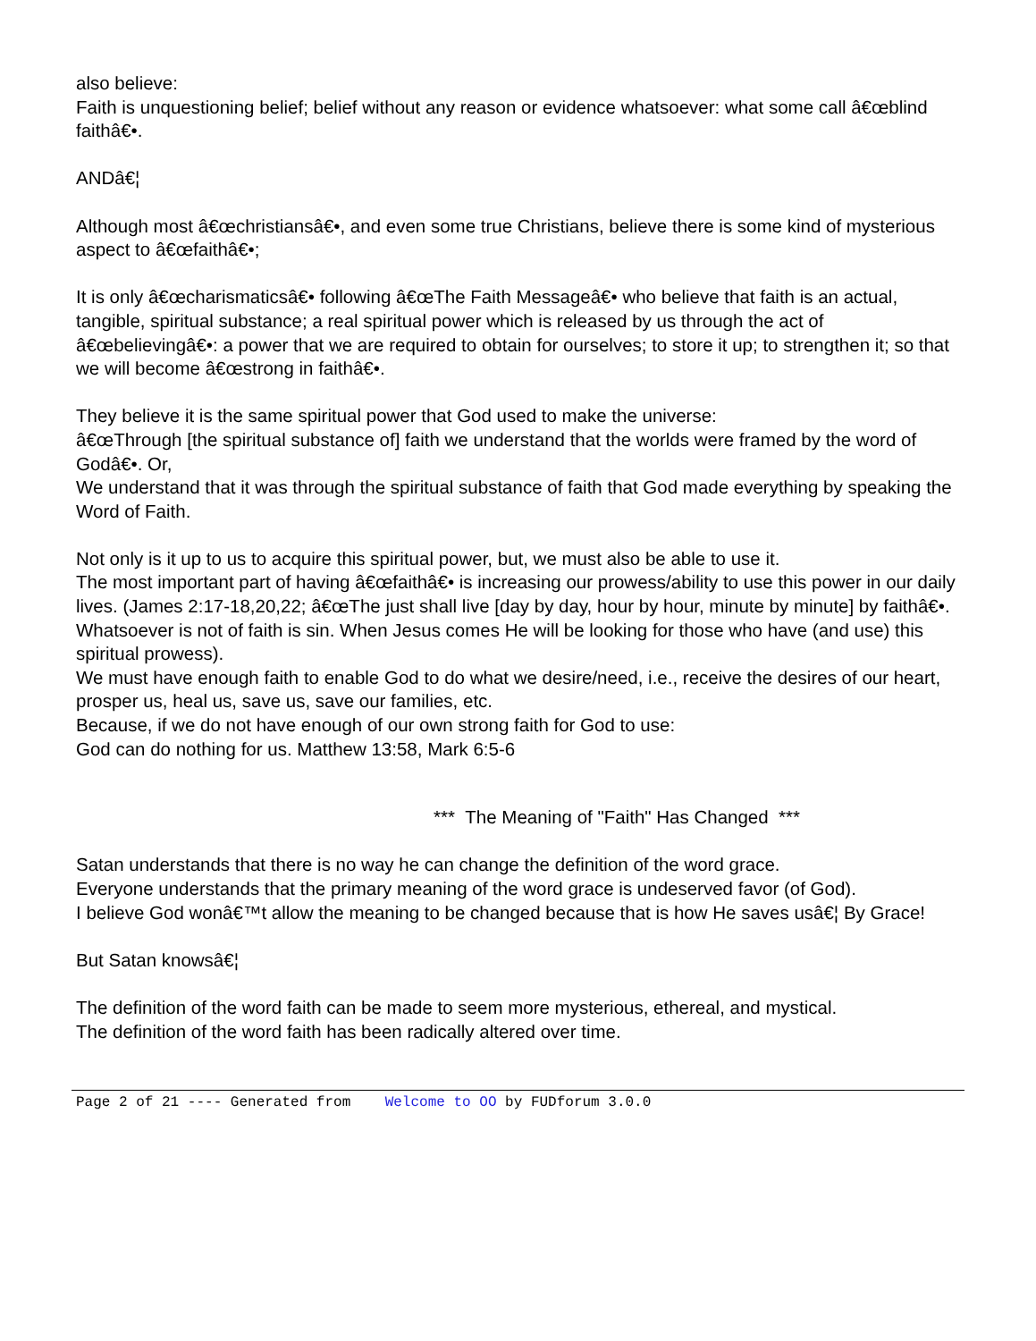also believe:
Faith is unquestioning belief; belief without any reason or evidence whatsoever: what some call â€œblind faithâ€•.
ANDâ€¦
Although most â€œchristiansâ€•, and even some true Christians, believe there is some kind of mysterious aspect to â€œfaithâ€•;
It is only â€œcharismaticsâ€• following â€œThe Faith Messageâ€• who believe that faith is an actual, tangible, spiritual substance; a real spiritual power which is released by us through the act of â€œbelievingâ€•: a power that we are required to obtain for ourselves; to store it up; to strengthen it; so that we will become â€œstrong in faithâ€•.
They believe it is the same spiritual power that God used to make the universe:
â€œThrough [the spiritual substance of] faith we understand that the worlds were framed by the word of Godâ€•. Or,
We understand that it was through the spiritual substance of faith that God made everything by speaking the Word of Faith.
Not only is it up to us to acquire this spiritual power, but, we must also be able to use it.
The most important part of having â€œfaithâ€• is increasing our prowess/ability to use this power in our daily lives. (James 2:17-18,20,22; â€œThe just shall live [day by day, hour by hour, minute by minute] by faithâ€•. Whatsoever is not of faith is sin. When Jesus comes He will be looking for those who have (and use) this spiritual prowess).
We must have enough faith to enable God to do what we desire/need, i.e., receive the desires of our heart, prosper us, heal us, save us, save our families, etc.
Because, if we do not have enough of our own strong faith for God to use:
God can do nothing for us. Matthew 13:58, Mark 6:5-6
*** The Meaning of "Faith" Has Changed ***
Satan understands that there is no way he can change the definition of the word grace.
Everyone understands that the primary meaning of the word grace is undeserved favor (of God).
I believe God wonâ€™t allow the meaning to be changed because that is how He saves usâ€¦ By Grace!
But Satan knowsâ€¦
The definition of the word faith can be made to seem more mysterious, ethereal, and mystical.
The definition of the word faith has been radically altered over time.
Page 2 of 21 ---- Generated from Welcome to OO by FUDforum 3.0.0